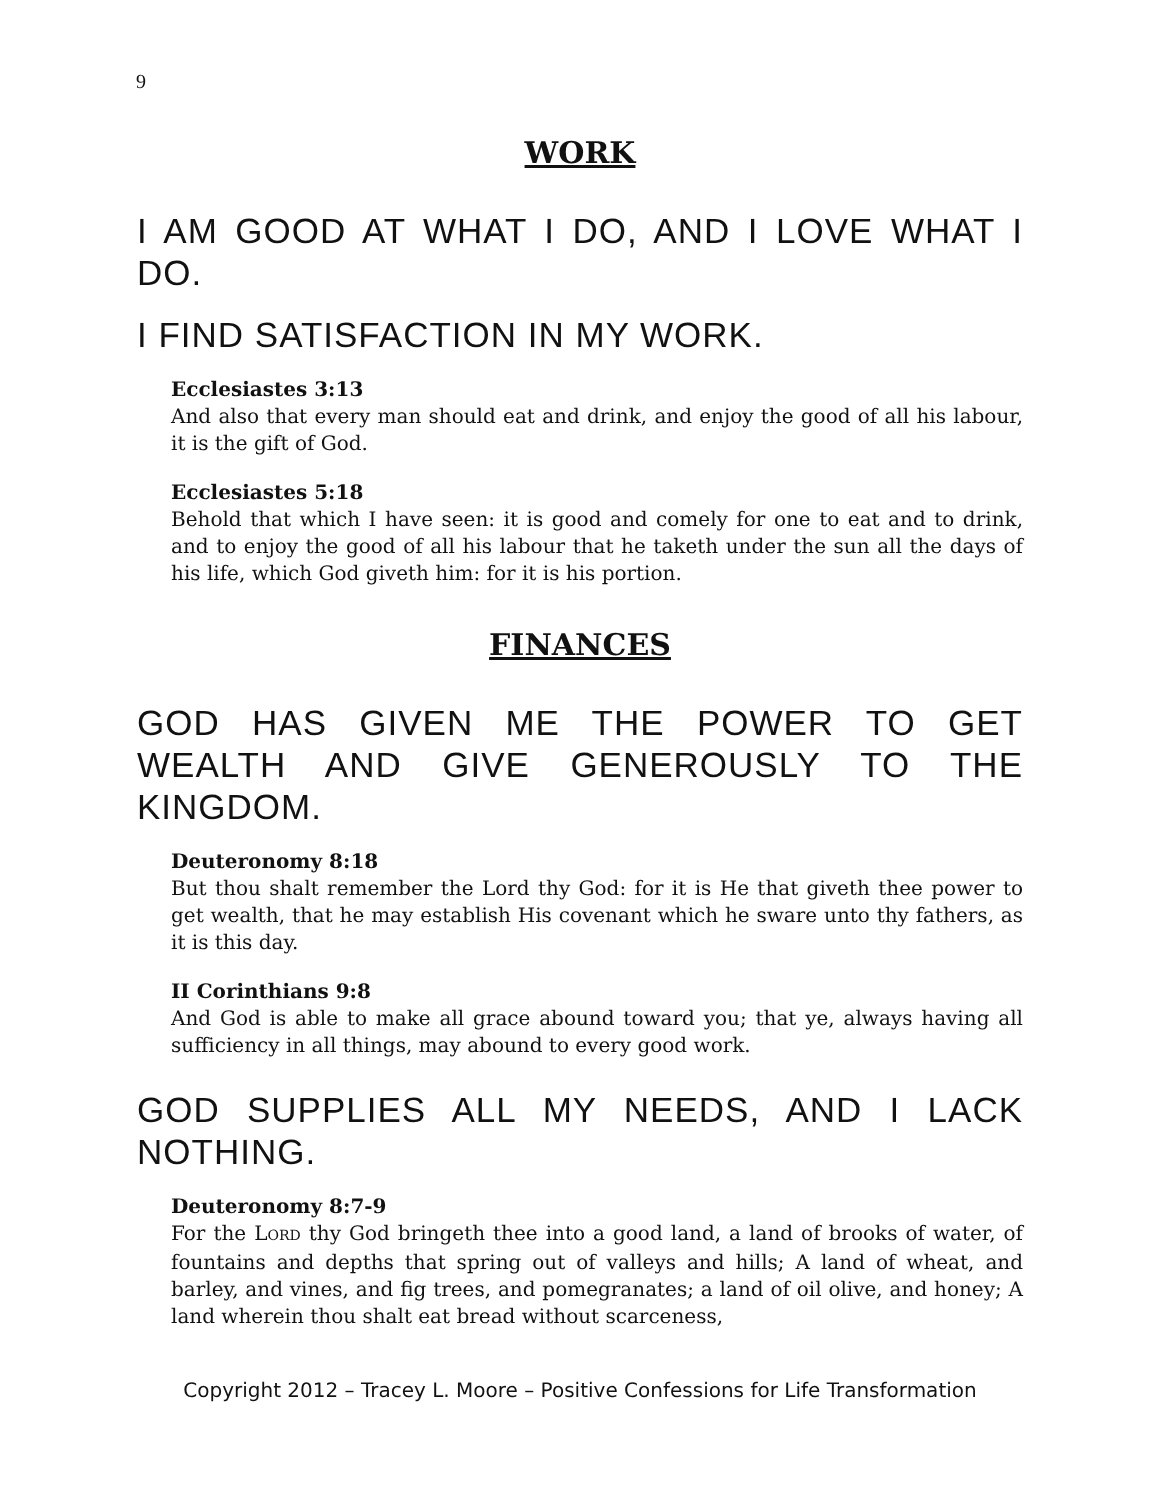9
WORK
I AM GOOD AT WHAT I DO, AND I LOVE WHAT I DO.
I FIND SATISFACTION IN MY WORK.
Ecclesiastes 3:13
And also that every man should eat and drink, and enjoy the good of all his labour, it is the gift of God.
Ecclesiastes 5:18
Behold that which I have seen: it is good and comely for one to eat and to drink, and to enjoy the good of all his labour that he taketh under the sun all the days of his life, which God giveth him: for it is his portion.
FINANCES
GOD HAS GIVEN ME THE POWER TO GET WEALTH AND GIVE GENEROUSLY TO THE KINGDOM.
Deuteronomy 8:18
But thou shalt remember the Lord thy God: for it is He that giveth thee power to get wealth, that he may establish His covenant which he sware unto thy fathers, as it is this day.
II Corinthians 9:8
And God is able to make all grace abound toward you; that ye, always having all sufficiency in all things, may abound to every good work.
GOD SUPPLIES ALL MY NEEDS, AND I LACK NOTHING.
Deuteronomy 8:7-9
For the LORD thy God bringeth thee into a good land, a land of brooks of water, of fountains and depths that spring out of valleys and hills; A land of wheat, and barley, and vines, and fig trees, and pomegranates; a land of oil olive, and honey; A land wherein thou shalt eat bread without scarceness,
Copyright 2012 – Tracey L. Moore – Positive Confessions for Life Transformation